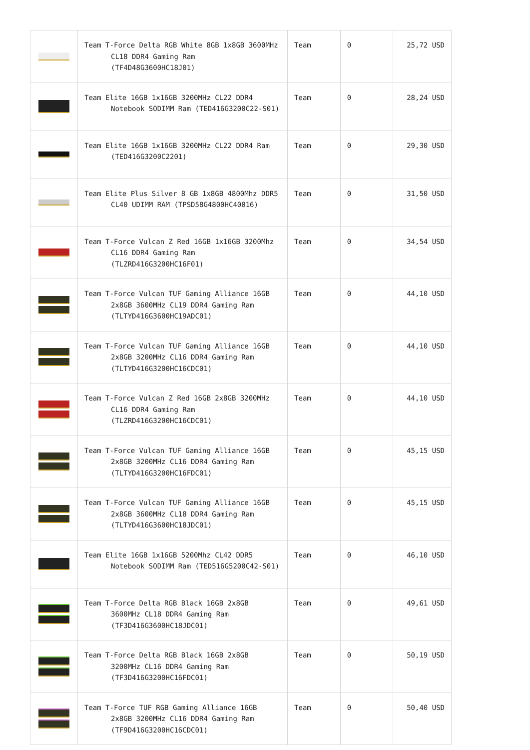| | Team T-Force Delta RGB White 8GB 1x8GB 3600MHz CL18 DDR4 Gaming Ram (TF4D48G3600HC18J01) | Team | 0 | 25,72 USD |
| | Team Elite 16GB 1x16GB 3200MHz CL22 DDR4 Notebook SODIMM Ram (TED416G3200C22-S01) | Team | 0 | 28,24 USD |
| | Team Elite 16GB 1x16GB 3200MHz CL22 DDR4 Ram (TED416G3200C2201) | Team | 0 | 29,30 USD |
| | Team Elite Plus Silver 8 GB 1x8GB 4800Mhz DDR5 CL40 UDIMM RAM (TPSD58G4800HC40016) | Team | 0 | 31,50 USD |
| | Team T-Force Vulcan Z Red 16GB 1x16GB 3200Mhz CL16 DDR4 Gaming Ram (TLZRD416G3200HC16F01) | Team | 0 | 34,54 USD |
| | Team T-Force Vulcan TUF Gaming Alliance 16GB 2x8GB 3600MHz CL19 DDR4 Gaming Ram (TLTYD416G3600HC19ADC01) | Team | 0 | 44,10 USD |
| | Team T-Force Vulcan TUF Gaming Alliance 16GB 2x8GB 3200MHz CL16 DDR4 Gaming Ram (TLTYD416G3200HC16CDC01) | Team | 0 | 44,10 USD |
| | Team T-Force Vulcan Z Red 16GB 2x8GB 3200MHz CL16 DDR4 Gaming Ram (TLZRD416G3200HC16CDC01) | Team | 0 | 44,10 USD |
| | Team T-Force Vulcan TUF Gaming Alliance 16GB 2x8GB 3200MHz CL16 DDR4 Gaming Ram (TLTYD416G3200HC16FDC01) | Team | 0 | 45,15 USD |
| | Team T-Force Vulcan TUF Gaming Alliance 16GB 2x8GB 3600MHz CL18 DDR4 Gaming Ram (TLTYD416G3600HC18JDC01) | Team | 0 | 45,15 USD |
| | Team Elite 16GB 1x16GB 5200Mhz CL42 DDR5 Notebook SODIMM Ram (TED516G5200C42-S01) | Team | 0 | 46,10 USD |
| | Team T-Force Delta RGB Black 16GB 2x8GB 3600MHz CL18 DDR4 Gaming Ram (TF3D416G3600HC18JDC01) | Team | 0 | 49,61 USD |
| | Team T-Force Delta RGB Black 16GB 2x8GB 3200MHz CL16 DDR4 Gaming Ram (TF3D416G3200HC16FDC01) | Team | 0 | 50,19 USD |
| | Team T-Force TUF RGB Gaming Alliance 16GB 2x8GB 3200MHz CL16 DDR4 Gaming Ram (TF9D416G3200HC16CDC01) | Team | 0 | 50,40 USD |